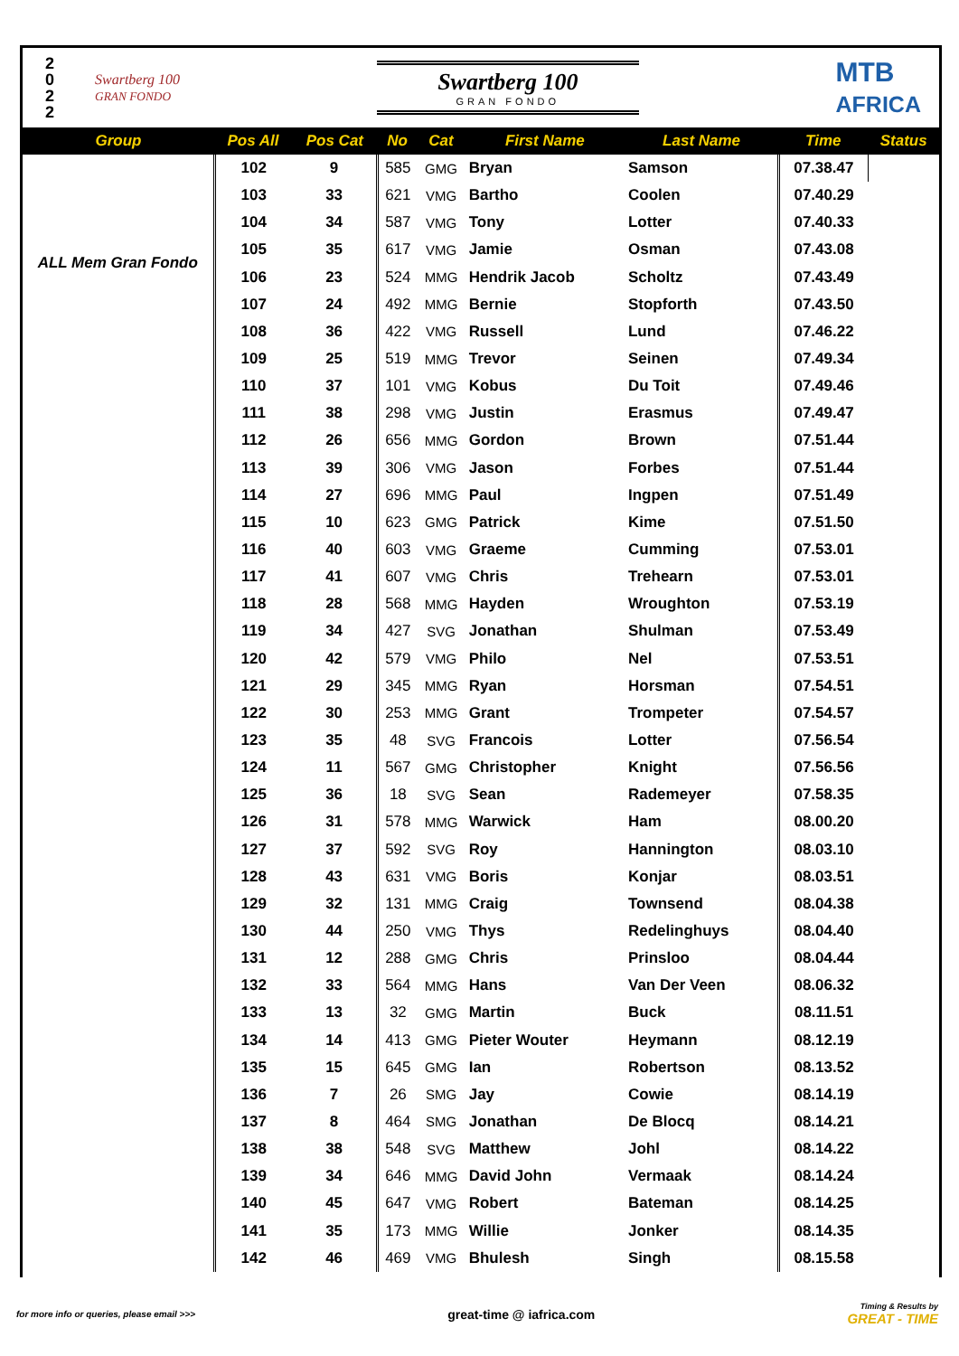2
0
2
2
Swartberg 100
GRAN FONDO
Swartberg 100
GRAN FONDO
MTB
AFRICA
| Group | Pos All | Pos Cat | No | Cat | First Name | Last Name | Time | Status |
| --- | --- | --- | --- | --- | --- | --- | --- | --- |
| ALL Mem Gran Fondo | 102 | 9 | 585 | GMG | Bryan | Samson | 07.38.47 | |
| | 103 | 33 | 621 | VMG | Bartho | Coolen | 07.40.29 | |
| | 104 | 34 | 587 | VMG | Tony | Lotter | 07.40.33 | |
| | 105 | 35 | 617 | VMG | Jamie | Osman | 07.43.08 | |
| | 106 | 23 | 524 | MMG | Hendrik Jacob | Scholtz | 07.43.49 | |
| | 107 | 24 | 492 | MMG | Bernie | Stopforth | 07.43.50 | |
| | 108 | 36 | 422 | VMG | Russell | Lund | 07.46.22 | |
| | 109 | 25 | 519 | MMG | Trevor | Seinen | 07.49.34 | |
| | 110 | 37 | 101 | VMG | Kobus | Du Toit | 07.49.46 | |
| | 111 | 38 | 298 | VMG | Justin | Erasmus | 07.49.47 | |
| | 112 | 26 | 656 | MMG | Gordon | Brown | 07.51.44 | |
| | 113 | 39 | 306 | VMG | Jason | Forbes | 07.51.44 | |
| | 114 | 27 | 696 | MMG | Paul | Ingpen | 07.51.49 | |
| | 115 | 10 | 623 | GMG | Patrick | Kime | 07.51.50 | |
| | 116 | 40 | 603 | VMG | Graeme | Cumming | 07.53.01 | |
| | 117 | 41 | 607 | VMG | Chris | Trehearn | 07.53.01 | |
| | 118 | 28 | 568 | MMG | Hayden | Wroughton | 07.53.19 | |
| | 119 | 34 | 427 | SVG | Jonathan | Shulman | 07.53.49 | |
| | 120 | 42 | 579 | VMG | Philo | Nel | 07.53.51 | |
| | 121 | 29 | 345 | MMG | Ryan | Horsman | 07.54.51 | |
| | 122 | 30 | 253 | MMG | Grant | Trompeter | 07.54.57 | |
| | 123 | 35 | 48 | SVG | Francois | Lotter | 07.56.54 | |
| | 124 | 11 | 567 | GMG | Christopher | Knight | 07.56.56 | |
| | 125 | 36 | 18 | SVG | Sean | Rademeyer | 07.58.35 | |
| | 126 | 31 | 578 | MMG | Warwick | Ham | 08.00.20 | |
| | 127 | 37 | 592 | SVG | Roy | Hannington | 08.03.10 | |
| | 128 | 43 | 631 | VMG | Boris | Konjar | 08.03.51 | |
| | 129 | 32 | 131 | MMG | Craig | Townsend | 08.04.38 | |
| | 130 | 44 | 250 | VMG | Thys | Redelinghuys | 08.04.40 | |
| | 131 | 12 | 288 | GMG | Chris | Prinsloo | 08.04.44 | |
| | 132 | 33 | 564 | MMG | Hans | Van Der Veen | 08.06.32 | |
| | 133 | 13 | 32 | GMG | Martin | Buck | 08.11.51 | |
| | 134 | 14 | 413 | GMG | Pieter Wouter | Heymann | 08.12.19 | |
| | 135 | 15 | 645 | GMG | Ian | Robertson | 08.13.52 | |
| | 136 | 7 | 26 | SMG | Jay | Cowie | 08.14.19 | |
| | 137 | 8 | 464 | SMG | Jonathan | De Blocq | 08.14.21 | |
| | 138 | 38 | 548 | SVG | Matthew | Johl | 08.14.22 | |
| | 139 | 34 | 646 | MMG | David John | Vermaak | 08.14.24 | |
| | 140 | 45 | 647 | VMG | Robert | Bateman | 08.14.25 | |
| | 141 | 35 | 173 | MMG | Willie | Jonker | 08.14.35 | |
| | 142 | 46 | 469 | VMG | Bhulesh | Singh | 08.15.58 | |
for more info or queries, please email >>> great-time @ iafrica.com Timing & Results by
GREAT - TIME